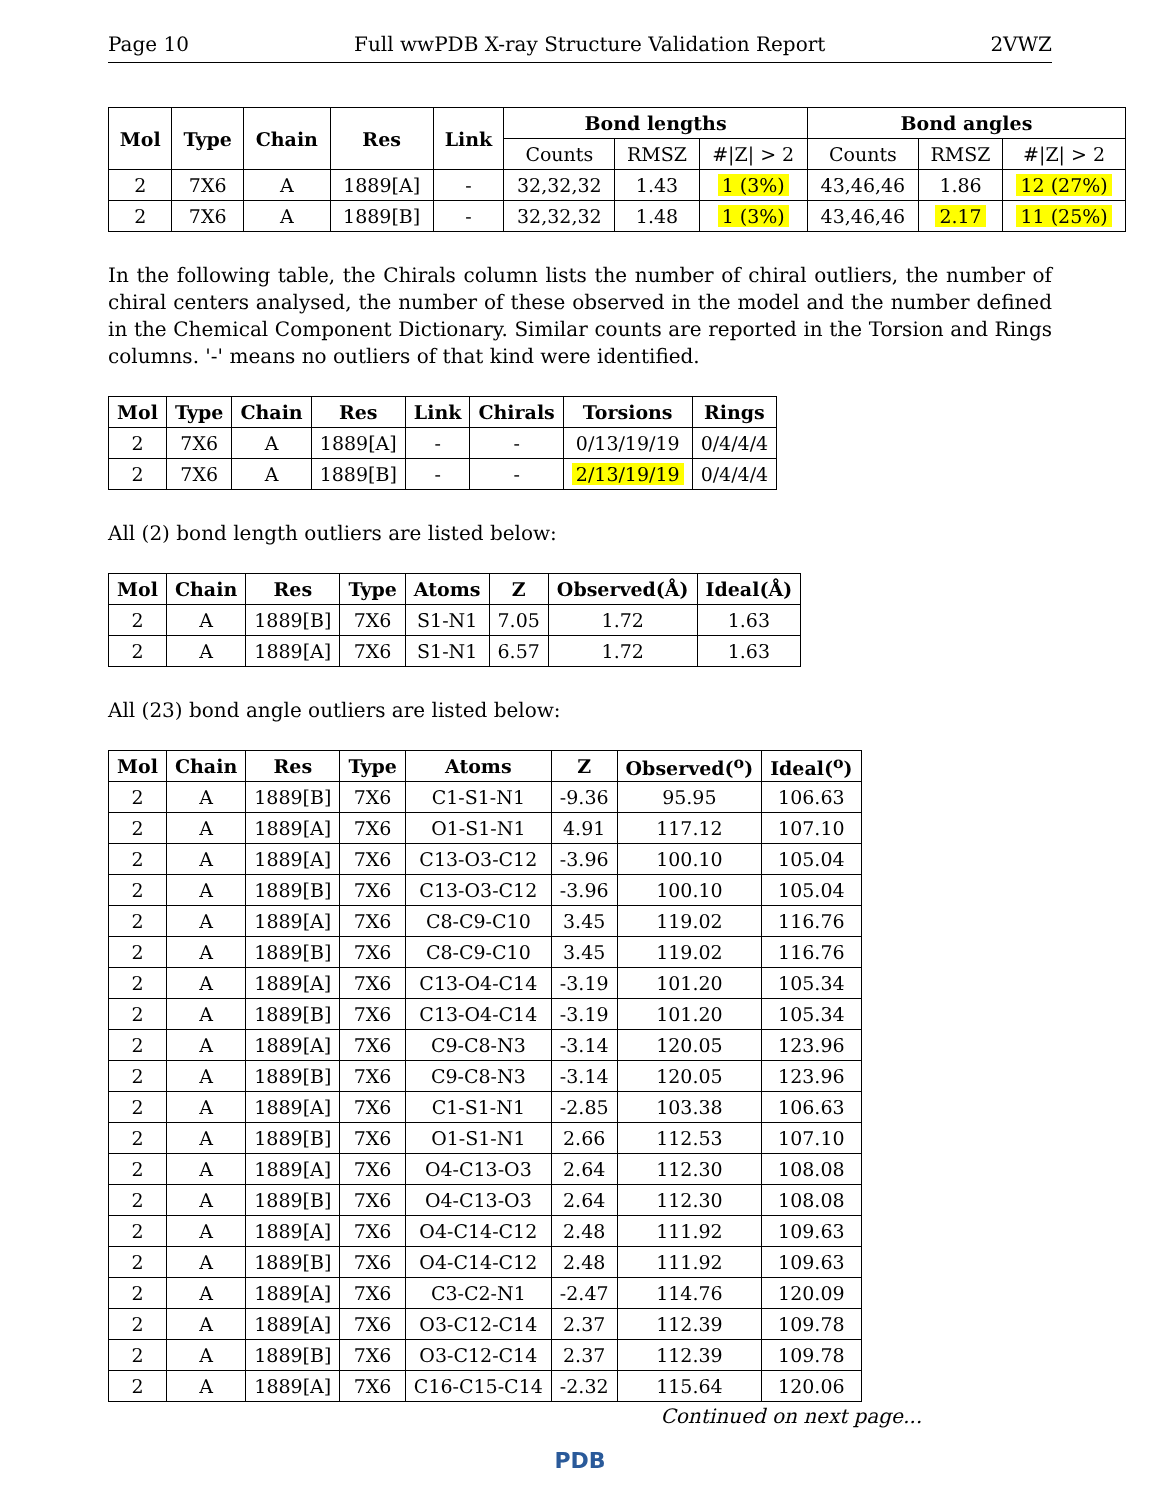Page 10 Full wwPDB X-ray Structure Validation Report 2VWZ
| Mol | Type | Chain | Res | Link | Bond lengths | | | Bond angles | | |
| --- | --- | --- | --- | --- | --- | --- | --- | --- | --- | --- |
| | | | | | Counts | RMSZ | #/Z/ > 2 | Counts | RMSZ | #/Z/ > 2 |
| 2 | 7X6 | A | 1889[A] | - | 32,32,32 | 1.43 | 1 (3%) | 43,46,46 | 1.86 | 12 (27%) |
| 2 | 7X6 | A | 1889[B] | - | 32,32,32 | 1.48 | 1 (3%) | 43,46,46 | 2.17 | 11 (25%) |
In the following table, the Chirals column lists the number of chiral outliers, the number of chiral centers analysed, the number of these observed in the model and the number defined in the Chemical Component Dictionary. Similar counts are reported in the Torsion and Rings columns. '-' means no outliers of that kind were identified.
| Mol | Type | Chain | Res | Link | Chirals | Torsions | Rings |
| --- | --- | --- | --- | --- | --- | --- | --- |
| 2 | 7X6 | A | 1889[A] | - | - | 0/13/19/19 | 0/4/4/4 |
| 2 | 7X6 | A | 1889[B] | - | - | 2/13/19/19 | 0/4/4/4 |
All (2) bond length outliers are listed below:
| Mol | Chain | Res | Type | Atoms | Z | Observed(Å) | Ideal(Å) |
| --- | --- | --- | --- | --- | --- | --- | --- |
| 2 | A | 1889[B] | 7X6 | S1-N1 | 7.05 | 1.72 | 1.63 |
| 2 | A | 1889[A] | 7X6 | S1-N1 | 6.57 | 1.72 | 1.63 |
All (23) bond angle outliers are listed below:
| Mol | Chain | Res | Type | Atoms | Z | Observed(<sup>o</sup>) | Ideal(<sup>o</sup>) |
| --- | --- | --- | --- | --- | --- | --- | --- |
| 2 | A | 1889[B] | 7X6 | C1-S1-N1 | -9.36 | 95.95 | 106.63 |
| 2 | A | 1889[A] | 7X6 | O1-S1-N1 | 4.91 | 117.12 | 107.10 |
| 2 | A | 1889[A] | 7X6 | C13-O3-C12 | -3.96 | 100.10 | 105.04 |
| 2 | A | 1889[B] | 7X6 | C13-O3-C12 | -3.96 | 100.10 | 105.04 |
| 2 | A | 1889[A] | 7X6 | C8-C9-C10 | 3.45 | 119.02 | 116.76 |
| 2 | A | 1889[B] | 7X6 | C8-C9-C10 | 3.45 | 119.02 | 116.76 |
| 2 | A | 1889[A] | 7X6 | C13-O4-C14 | -3.19 | 101.20 | 105.34 |
| 2 | A | 1889[B] | 7X6 | C13-O4-C14 | -3.19 | 101.20 | 105.34 |
| 2 | A | 1889[A] | 7X6 | C9-C8-N3 | -3.14 | 120.05 | 123.96 |
| 2 | A | 1889[B] | 7X6 | C9-C8-N3 | -3.14 | 120.05 | 123.96 |
| 2 | A | 1889[A] | 7X6 | C1-S1-N1 | -2.85 | 103.38 | 106.63 |
| 2 | A | 1889[B] | 7X6 | O1-S1-N1 | 2.66 | 112.53 | 107.10 |
| 2 | A | 1889[A] | 7X6 | O4-C13-O3 | 2.64 | 112.30 | 108.08 |
| 2 | A | 1889[B] | 7X6 | O4-C13-O3 | 2.64 | 112.30 | 108.08 |
| 2 | A | 1889[A] | 7X6 | O4-C14-C12 | 2.48 | 111.92 | 109.63 |
| 2 | A | 1889[B] | 7X6 | O4-C14-C12 | 2.48 | 111.92 | 109.63 |
| 2 | A | 1889[A] | 7X6 | C3-C2-N1 | -2.47 | 114.76 | 120.09 |
| 2 | A | 1889[A] | 7X6 | O3-C12-C14 | 2.37 | 112.39 | 109.78 |
| 2 | A | 1889[B] | 7X6 | O3-C12-C14 | 2.37 | 112.39 | 109.78 |
| 2 | A | 1889[A] | 7X6 | C16-C15-C14 | -2.32 | 115.64 | 120.06 |
Continued on next page...
PDB